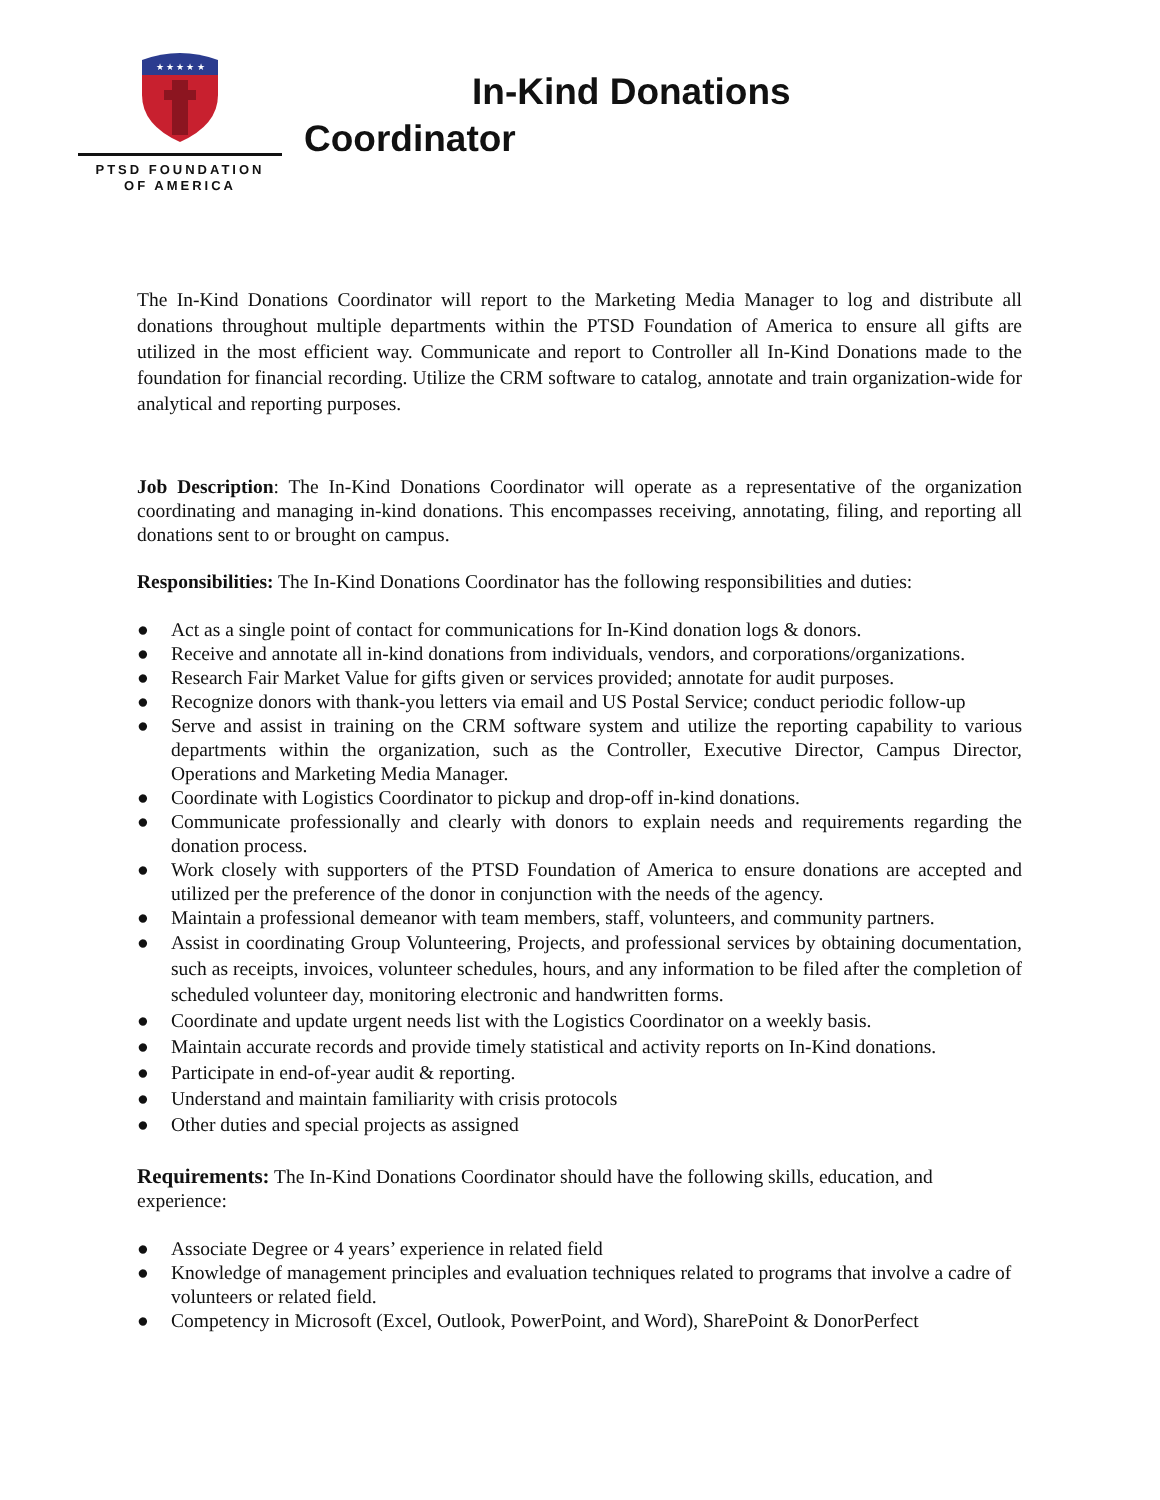★ ★ ★ ★ ★
PTSD FOUNDATION
OF AMERICA
In-Kind Donations
Coordinator
The In-Kind Donations Coordinator will report to the Marketing Media Manager to log and distribute all donations throughout multiple departments within the PTSD Foundation of America to ensure all gifts are utilized in the most efficient way. Communicate and report to Controller all In-Kind Donations made to the foundation for financial recording. Utilize the CRM software to catalog, annotate and train organization-wide for analytical and reporting purposes.
Job Description: The In-Kind Donations Coordinator will operate as a representative of the organization coordinating and managing in-kind donations. This encompasses receiving, annotating, filing, and reporting all donations sent to or brought on campus.
Responsibilities: The In-Kind Donations Coordinator has the following responsibilities and duties:
● Act as a single point of contact for communications for In-Kind donation logs & donors.
● Receive and annotate all in-kind donations from individuals, vendors, and corporations/organizations.
● Research Fair Market Value for gifts given or services provided; annotate for audit purposes.
● Recognize donors with thank-you letters via email and US Postal Service; conduct periodic follow-up
● Serve and assist in training on the CRM software system and utilize the reporting capability to various departments within the organization, such as the Controller, Executive Director, Campus Director, Operations and Marketing Media Manager.
● Coordinate with Logistics Coordinator to pickup and drop-off in-kind donations.
● Communicate professionally and clearly with donors to explain needs and requirements regarding the donation process.
● Work closely with supporters of the PTSD Foundation of America to ensure donations are accepted and utilized per the preference of the donor in conjunction with the needs of the agency.
● Maintain a professional demeanor with team members, staff, volunteers, and community partners.
● Assist in coordinating Group Volunteering, Projects, and professional services by obtaining documentation, such as receipts, invoices, volunteer schedules, hours, and any information to be filed after the completion of scheduled volunteer day, monitoring electronic and handwritten forms.
● Coordinate and update urgent needs list with the Logistics Coordinator on a weekly basis.
● Maintain accurate records and provide timely statistical and activity reports on In-Kind donations.
● Participate in end-of-year audit & reporting.
● Understand and maintain familiarity with crisis protocols
● Other duties and special projects as assigned
Requirements: The In-Kind Donations Coordinator should have the following skills, education, and experience:
● Associate Degree or 4 years’ experience in related field
● Knowledge of management principles and evaluation techniques related to programs that involve a cadre of volunteers or related field.
● Competency in Microsoft (Excel, Outlook, PowerPoint, and Word), SharePoint & DonorPerfect